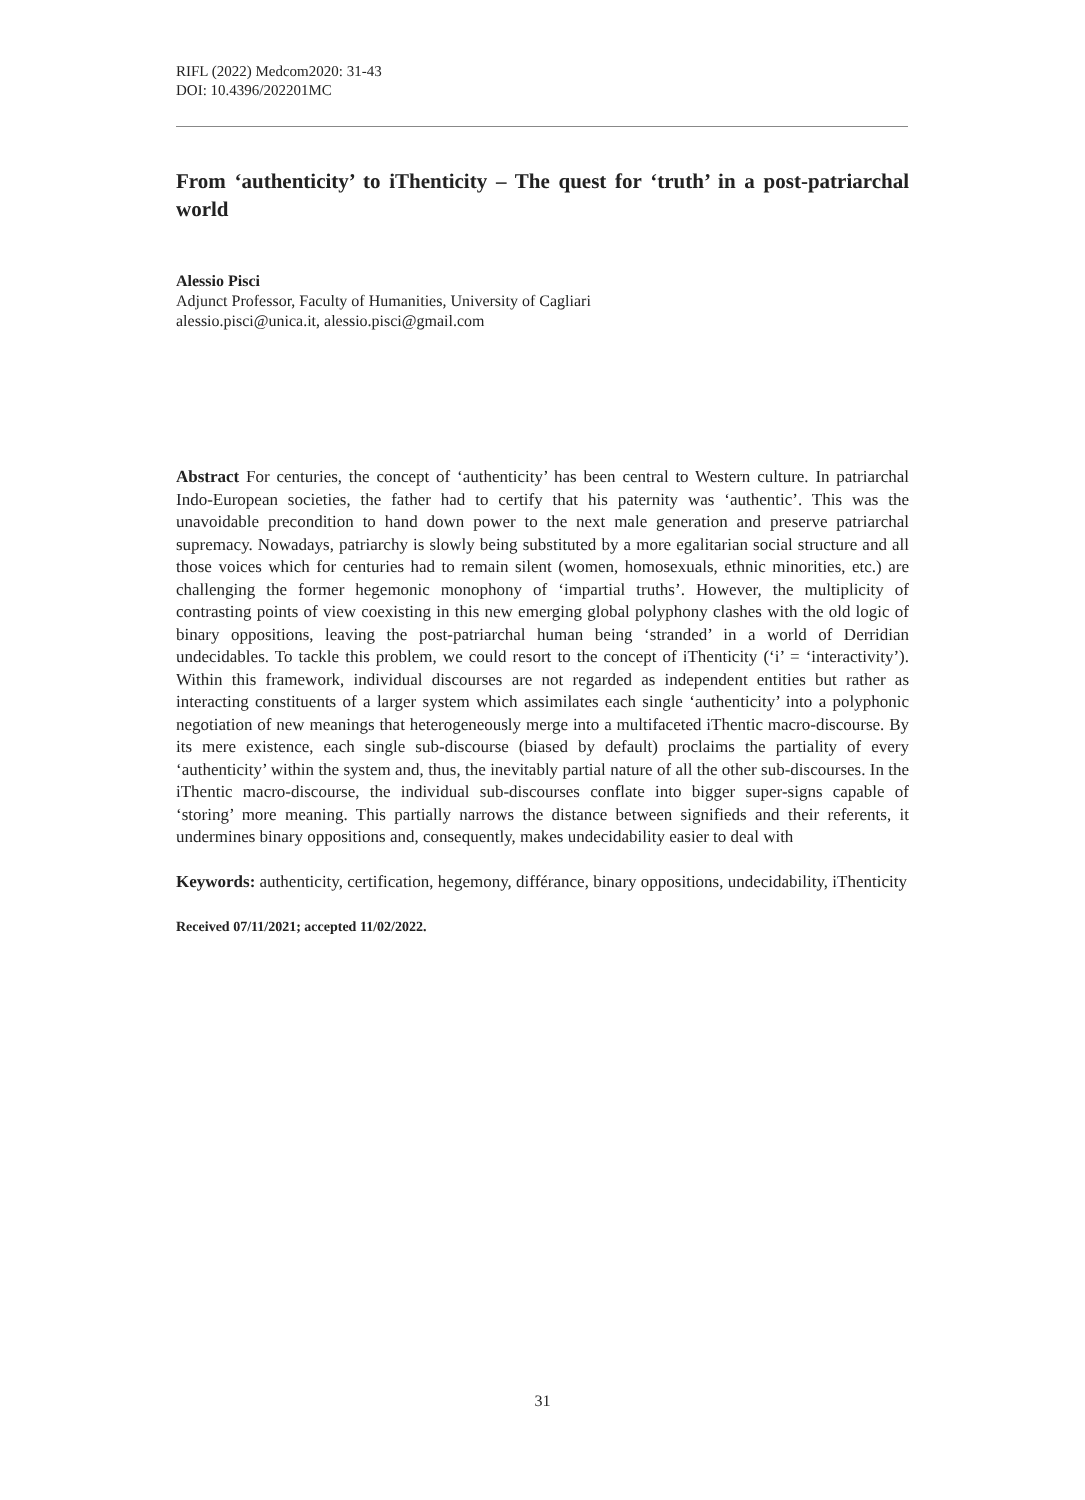RIFL (2022) Medcom2020: 31-43
DOI: 10.4396/202201MC
From ‘authenticity’ to iThenticity – The quest for ‘truth’ in a post-patriarchal world
Alessio Pisci
Adjunct Professor, Faculty of Humanities, University of Cagliari
alessio.pisci@unica.it, alessio.pisci@gmail.com
Abstract For centuries, the concept of ‘authenticity’ has been central to Western culture. In patriarchal Indo-European societies, the father had to certify that his paternity was ‘authentic’. This was the unavoidable precondition to hand down power to the next male generation and preserve patriarchal supremacy. Nowadays, patriarchy is slowly being substituted by a more egalitarian social structure and all those voices which for centuries had to remain silent (women, homosexuals, ethnic minorities, etc.) are challenging the former hegemonic monophony of ‘impartial truths’. However, the multiplicity of contrasting points of view coexisting in this new emerging global polyphony clashes with the old logic of binary oppositions, leaving the post-patriarchal human being ‘stranded’ in a world of Derridian undecidables. To tackle this problem, we could resort to the concept of iThenticity (‘i’ = ‘interactivity’). Within this framework, individual discourses are not regarded as independent entities but rather as interacting constituents of a larger system which assimilates each single ‘authenticity’ into a polyphonic negotiation of new meanings that heterogeneously merge into a multifaceted iThentic macro-discourse. By its mere existence, each single sub-discourse (biased by default) proclaims the partiality of every ‘authenticity’ within the system and, thus, the inevitably partial nature of all the other sub-discourses. In the iThentic macro-discourse, the individual sub-discourses conflate into bigger super-signs capable of ‘storing’ more meaning. This partially narrows the distance between signifieds and their referents, it undermines binary oppositions and, consequently, makes undecidability easier to deal with
Keywords: authenticity, certification, hegemony, différance, binary oppositions, undecidability, iThenticity
Received 07/11/2021; accepted 11/02/2022.
31